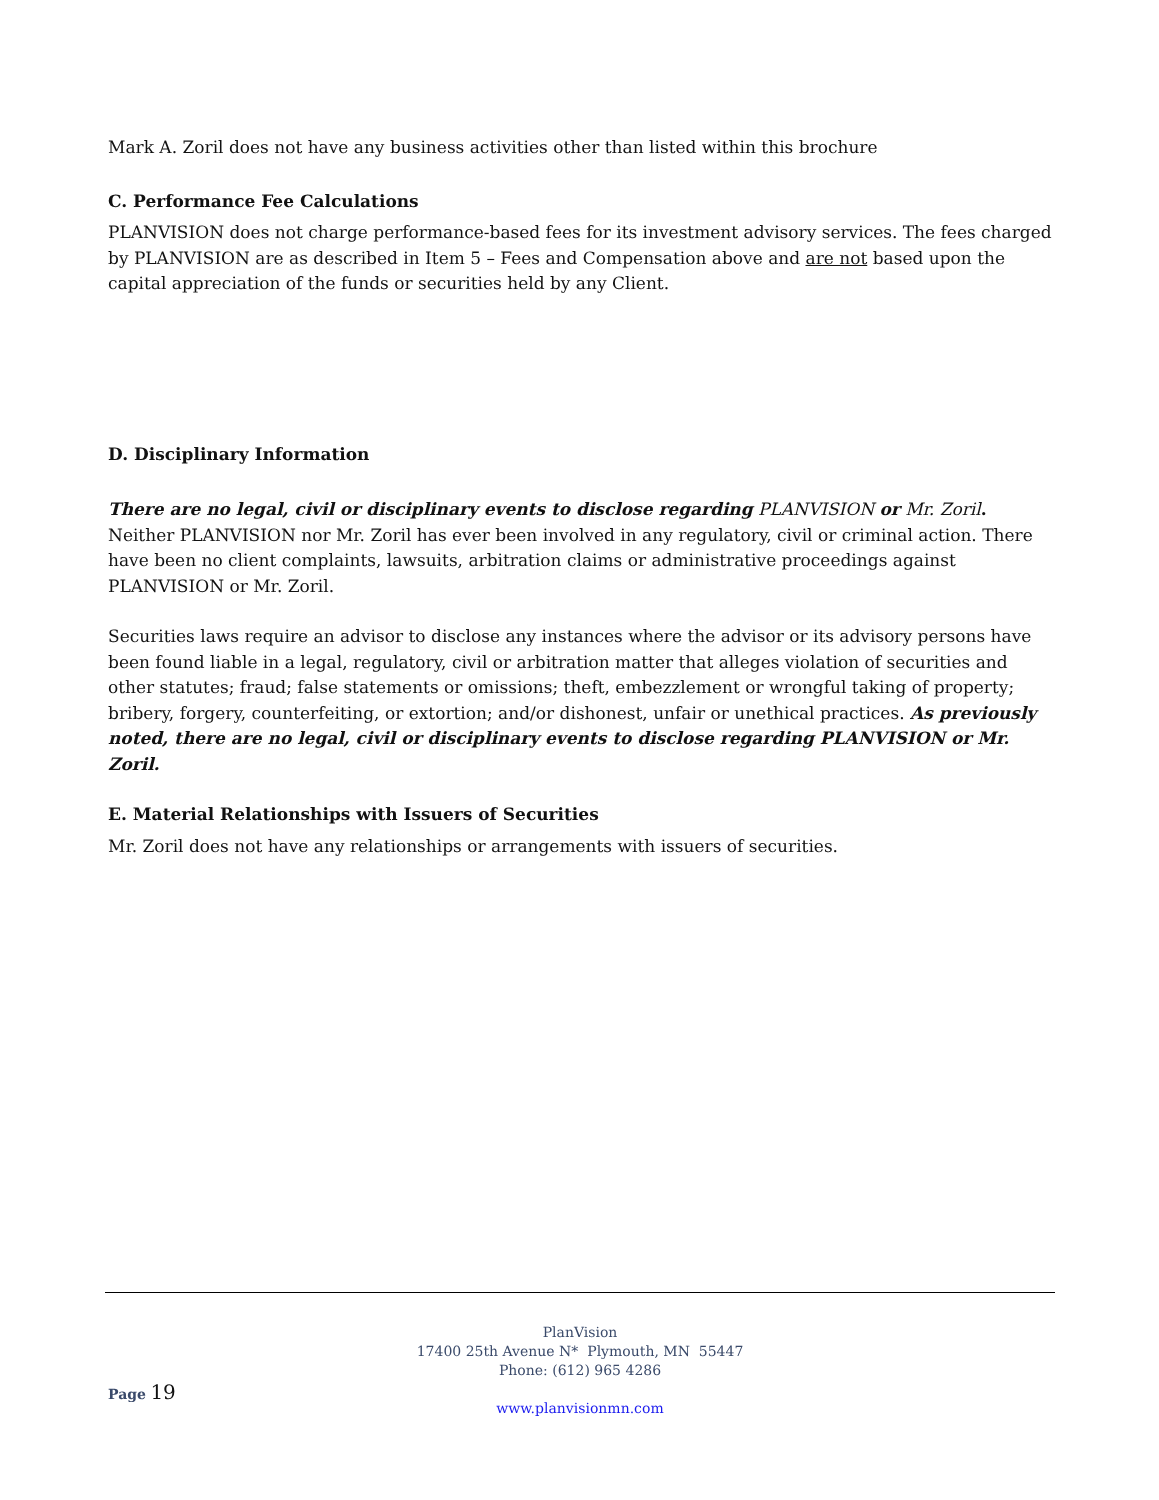Mark A. Zoril does not have any business activities other than listed within this brochure
C. Performance Fee Calculations
PLANVISION does not charge performance-based fees for its investment advisory services. The fees charged by PLANVISION are as described in Item 5 – Fees and Compensation above and are not based upon the capital appreciation of the funds or securities held by any Client.
D. Disciplinary Information
There are no legal, civil or disciplinary events to disclose regarding PLANVISION or Mr. Zoril. Neither PLANVISION nor Mr. Zoril has ever been involved in any regulatory, civil or criminal action. There have been no client complaints, lawsuits, arbitration claims or administrative proceedings against PLANVISION or Mr. Zoril.
Securities laws require an advisor to disclose any instances where the advisor or its advisory persons have been found liable in a legal, regulatory, civil or arbitration matter that alleges violation of securities and other statutes; fraud; false statements or omissions; theft, embezzlement or wrongful taking of property; bribery, forgery, counterfeiting, or extortion; and/or dishonest, unfair or unethical practices. As previously noted, there are no legal, civil or disciplinary events to disclose regarding PLANVISION or Mr. Zoril.
E. Material Relationships with Issuers of Securities
Mr. Zoril does not have any relationships or arrangements with issuers of securities.
PlanVision
17400 25th Avenue N* Plymouth, MN 55447
Phone: (612) 965 4286
www.planvisionmn.com
Page 19